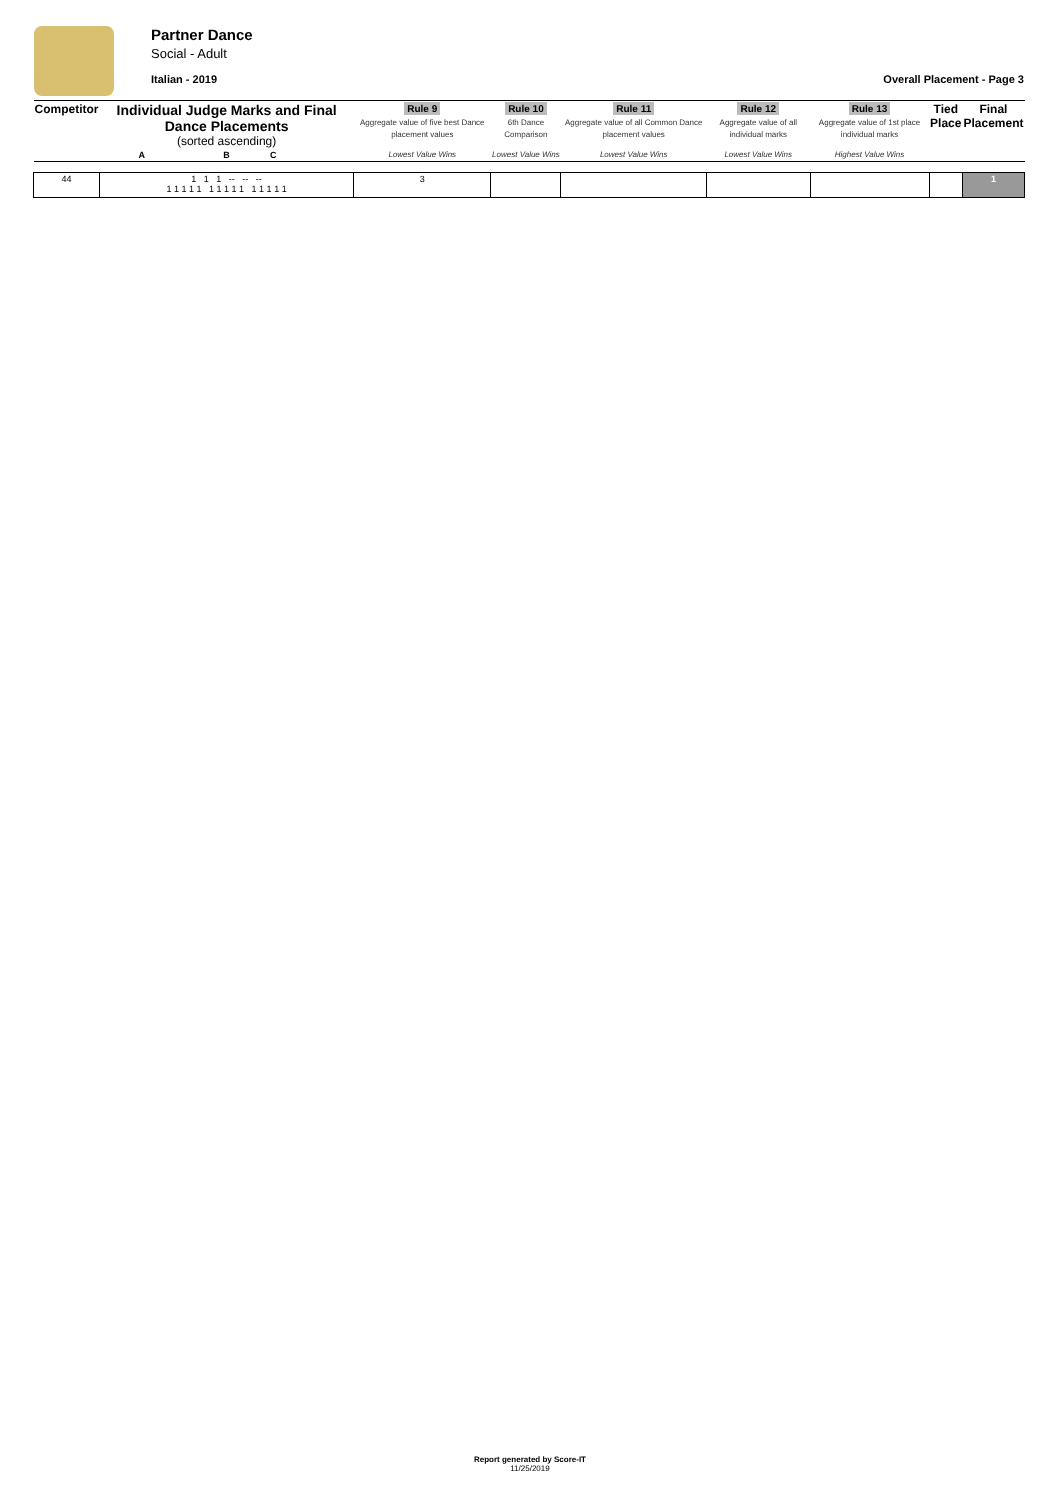Partner Dance
Social - Adult
Italian - 2019 Overall Placement - Page 3
| Competitor | Individual Judge Marks and Final Dance Placements (sorted ascending) | | | Rule 9 Aggregate value of five best Dance placement values | Rule 10 6th Dance Comparison | Rule 11 Aggregate value of all Common Dance placement values | Rule 12 Aggregate value of all individual marks | Rule 13 Aggregate value of 1st place individual marks | Tied Place | Final Placement |
| | A | B | C | Lowest Value Wins | Lowest Value Wins | Lowest Value Wins | Lowest Value Wins | Highest Value Wins | | |
| 44 | 1 1 1 -- -- -- 1 1 1 1 1 1 1 1 1 1 1 1 1 1 1 | | | 3 | | | | | | 1 |
Report generated by Score-IT
11/25/2019